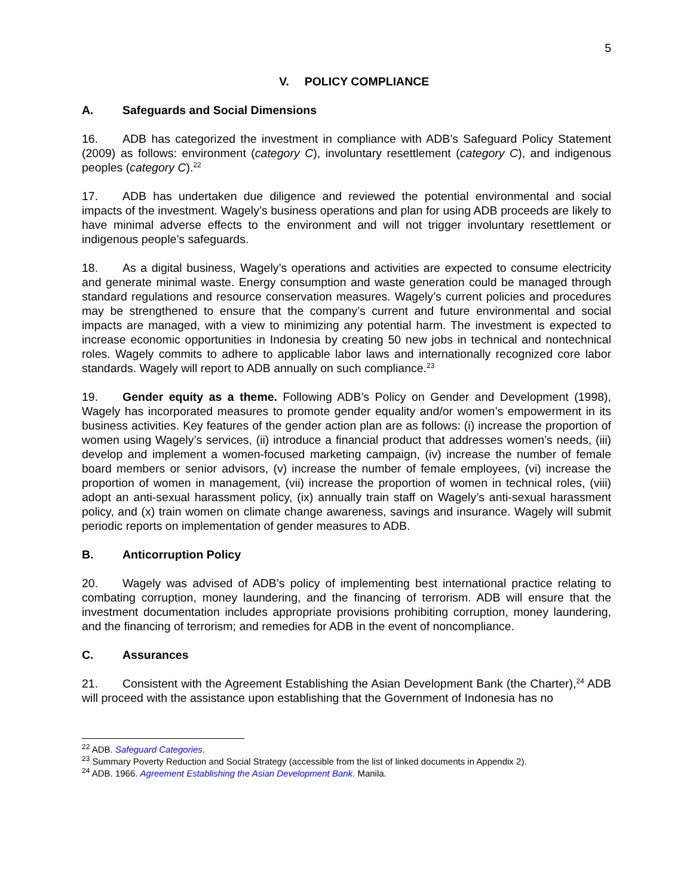5
V. POLICY COMPLIANCE
A. Safeguards and Social Dimensions
16. ADB has categorized the investment in compliance with ADB’s Safeguard Policy Statement (2009) as follows: environment (category C), involuntary resettlement (category C), and indigenous peoples (category C).<sup>22</sup>
17. ADB has undertaken due diligence and reviewed the potential environmental and social impacts of the investment. Wagely’s business operations and plan for using ADB proceeds are likely to have minimal adverse effects to the environment and will not trigger involuntary resettlement or indigenous people’s safeguards.
18. As a digital business, Wagely’s operations and activities are expected to consume electricity and generate minimal waste. Energy consumption and waste generation could be managed through standard regulations and resource conservation measures. Wagely’s current policies and procedures may be strengthened to ensure that the company’s current and future environmental and social impacts are managed, with a view to minimizing any potential harm. The investment is expected to increase economic opportunities in Indonesia by creating 50 new jobs in technical and nontechnical roles. Wagely commits to adhere to applicable labor laws and internationally recognized core labor standards. Wagely will report to ADB annually on such compliance.<sup>23</sup>
19. Gender equity as a theme. Following ADB’s Policy on Gender and Development (1998), Wagely has incorporated measures to promote gender equality and/or women’s empowerment in its business activities. Key features of the gender action plan are as follows: (i) increase the proportion of women using Wagely’s services, (ii) introduce a financial product that addresses women’s needs, (iii) develop and implement a women-focused marketing campaign, (iv) increase the number of female board members or senior advisors, (v) increase the number of female employees, (vi) increase the proportion of women in management, (vii) increase the proportion of women in technical roles, (viii) adopt an anti-sexual harassment policy, (ix) annually train staff on Wagely’s anti-sexual harassment policy, and (x) train women on climate change awareness, savings and insurance. Wagely will submit periodic reports on implementation of gender measures to ADB.
B. Anticorruption Policy
20. Wagely was advised of ADB’s policy of implementing best international practice relating to combating corruption, money laundering, and the financing of terrorism. ADB will ensure that the investment documentation includes appropriate provisions prohibiting corruption, money laundering, and the financing of terrorism; and remedies for ADB in the event of noncompliance.
C. Assurances
21. Consistent with the Agreement Establishing the Asian Development Bank (the Charter),<sup>24</sup> ADB will proceed with the assistance upon establishing that the Government of Indonesia has no
<sup>22</sup> ADB. Safeguard Categories.
<sup>23</sup> Summary Poverty Reduction and Social Strategy (accessible from the list of linked documents in Appendix 2).
<sup>24</sup> ADB. 1966. Agreement Establishing the Asian Development Bank. Manila.